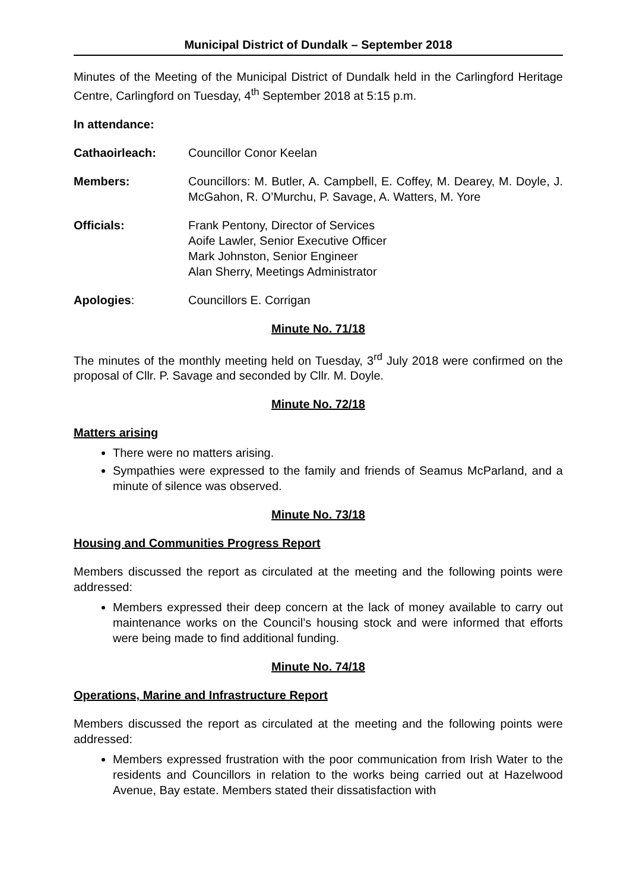Municipal District of Dundalk – September 2018
Minutes of the Meeting of the Municipal District of Dundalk held in the Carlingford Heritage Centre, Carlingford on Tuesday, 4<sup>th</sup> September 2018 at 5:15 p.m.
In attendance:
Cathaoirleach: Councillor Conor Keelan
Members: Councillors: M. Butler, A. Campbell, E. Coffey, M. Dearey, M. Doyle, J. McGahon, R. O’Murchu, P. Savage, A. Watters, M. Yore
Officials: Frank Pentony, Director of Services
Aoife Lawler, Senior Executive Officer
Mark Johnston, Senior Engineer
Alan Sherry, Meetings Administrator
Apologies: Councillors E. Corrigan
Minute No. 71/18
The minutes of the monthly meeting held on Tuesday, 3<sup>rd</sup> July 2018 were confirmed on the proposal of Cllr. P. Savage and seconded by Cllr. M. Doyle.
Minute No. 72/18
Matters arising
There were no matters arising.
Sympathies were expressed to the family and friends of Seamus McParland, and a minute of silence was observed.
Minute No. 73/18
Housing and Communities Progress Report
Members discussed the report as circulated at the meeting and the following points were addressed:
Members expressed their deep concern at the lack of money available to carry out maintenance works on the Council’s housing stock and were informed that efforts were being made to find additional funding.
Minute No. 74/18
Operations, Marine and Infrastructure Report
Members discussed the report as circulated at the meeting and the following points were addressed:
Members expressed frustration with the poor communication from Irish Water to the residents and Councillors in relation to the works being carried out at Hazelwood Avenue, Bay estate. Members stated their dissatisfaction with